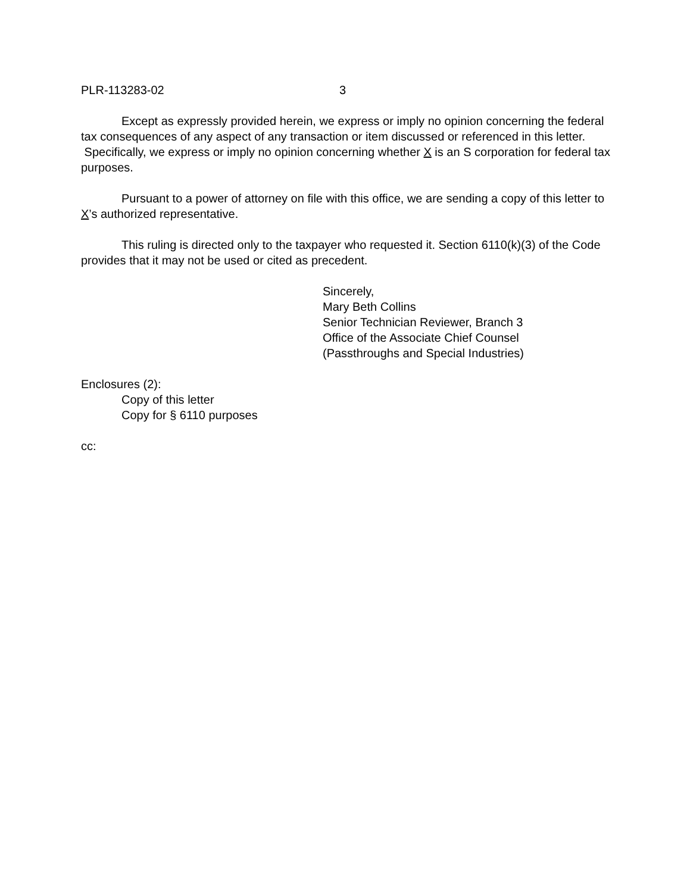PLR-113283-02 3
Except as expressly provided herein, we express or imply no opinion concerning the federal tax consequences of any aspect of any transaction or item discussed or referenced in this letter. Specifically, we express or imply no opinion concerning whether X is an S corporation for federal tax purposes.
Pursuant to a power of attorney on file with this office, we are sending a copy of this letter to X’s authorized representative.
This ruling is directed only to the taxpayer who requested it. Section 6110(k)(3) of the Code provides that it may not be used or cited as precedent.
Sincerely,
Mary Beth Collins
Senior Technician Reviewer, Branch 3
Office of the Associate Chief Counsel
(Passthroughs and Special Industries)
Enclosures (2):
Copy of this letter
Copy for § 6110 purposes
cc: